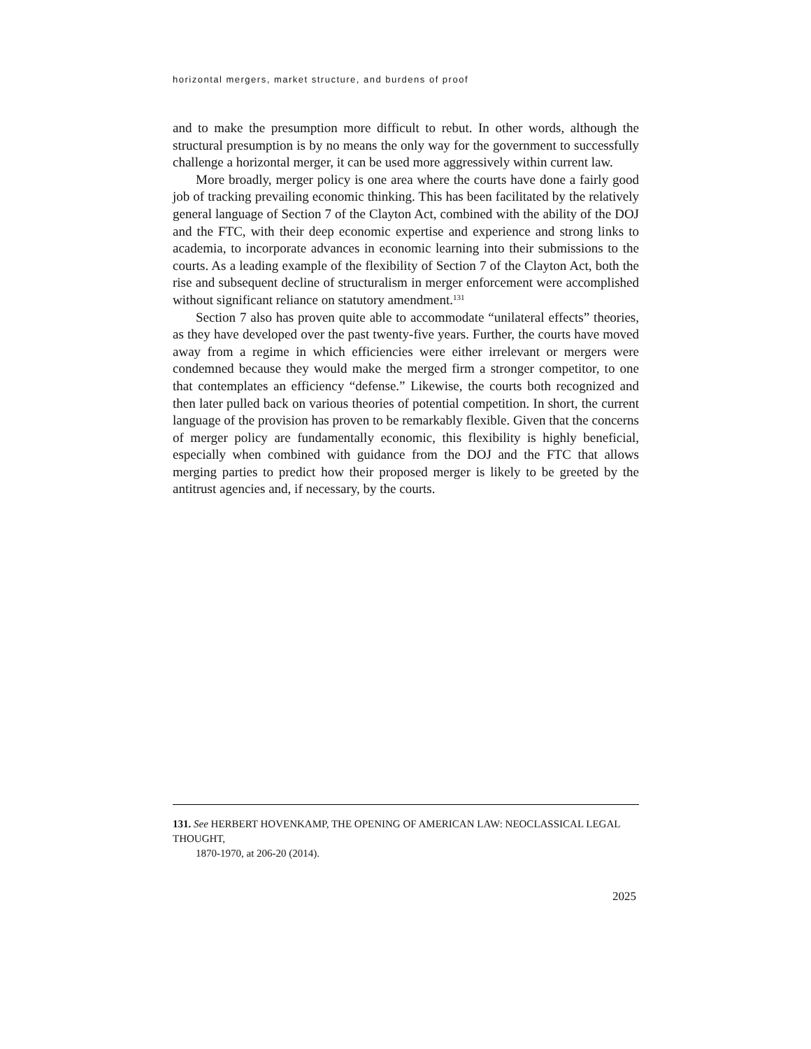horizontal mergers, market structure, and burdens of proof
and to make the presumption more difficult to rebut. In other words, although the structural presumption is by no means the only way for the government to successfully challenge a horizontal merger, it can be used more aggressively within current law.
More broadly, merger policy is one area where the courts have done a fairly good job of tracking prevailing economic thinking. This has been facilitated by the relatively general language of Section 7 of the Clayton Act, combined with the ability of the DOJ and the FTC, with their deep economic expertise and experience and strong links to academia, to incorporate advances in economic learning into their submissions to the courts. As a leading example of the flexibility of Section 7 of the Clayton Act, both the rise and subsequent decline of structuralism in merger enforcement were accomplished without significant reliance on statutory amendment.<sup>131</sup>
Section 7 also has proven quite able to accommodate “unilateral effects” theories, as they have developed over the past twenty-five years. Further, the courts have moved away from a regime in which efficiencies were either irrelevant or mergers were condemned because they would make the merged firm a stronger competitor, to one that contemplates an efficiency “defense.” Likewise, the courts both recognized and then later pulled back on various theories of potential competition. In short, the current language of the provision has proven to be remarkably flexible. Given that the concerns of merger policy are fundamentally economic, this flexibility is highly beneficial, especially when combined with guidance from the DOJ and the FTC that allows merging parties to predict how their proposed merger is likely to be greeted by the antitrust agencies and, if necessary, by the courts.
131. See HERBERT HOVENKAMP, THE OPENING OF AMERICAN LAW: NEOCLASSICAL LEGAL THOUGHT,
1870-1970, at 206-20 (2014).
2025